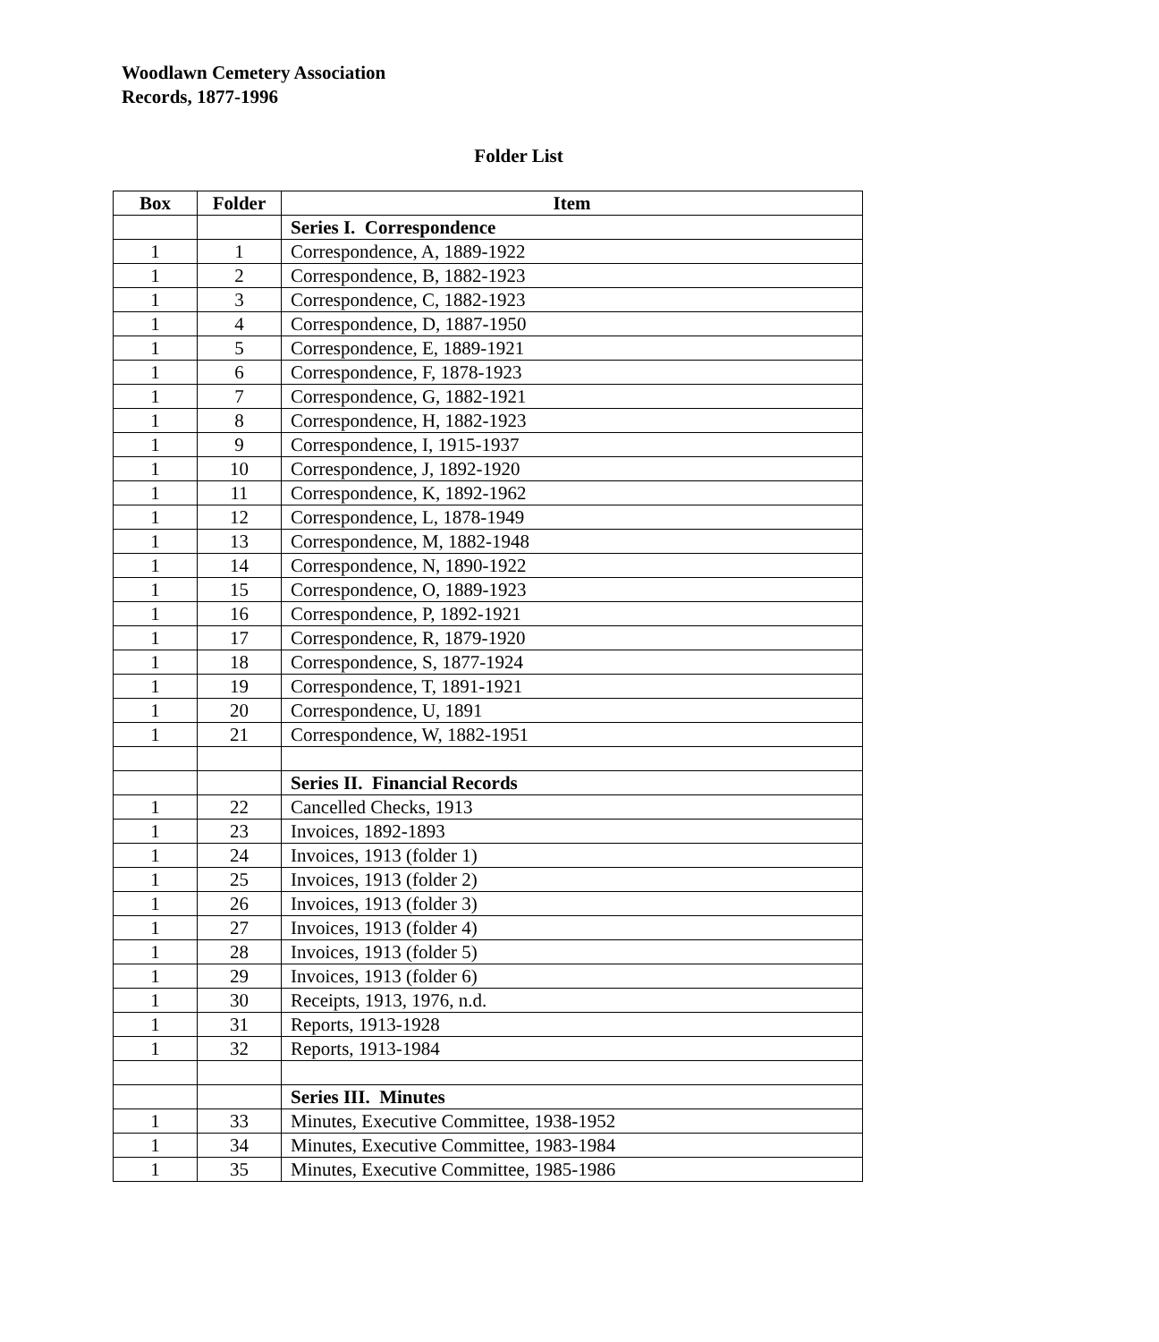Woodlawn Cemetery Association
Records, 1877-1996
Folder List
| Box | Folder | Item |
| --- | --- | --- |
| | | Series I. Correspondence |
| 1 | 1 | Correspondence, A, 1889-1922 |
| 1 | 2 | Correspondence, B, 1882-1923 |
| 1 | 3 | Correspondence, C, 1882-1923 |
| 1 | 4 | Correspondence, D, 1887-1950 |
| 1 | 5 | Correspondence, E, 1889-1921 |
| 1 | 6 | Correspondence, F, 1878-1923 |
| 1 | 7 | Correspondence, G, 1882-1921 |
| 1 | 8 | Correspondence, H, 1882-1923 |
| 1 | 9 | Correspondence, I, 1915-1937 |
| 1 | 10 | Correspondence, J, 1892-1920 |
| 1 | 11 | Correspondence, K, 1892-1962 |
| 1 | 12 | Correspondence, L, 1878-1949 |
| 1 | 13 | Correspondence, M, 1882-1948 |
| 1 | 14 | Correspondence, N, 1890-1922 |
| 1 | 15 | Correspondence, O, 1889-1923 |
| 1 | 16 | Correspondence, P, 1892-1921 |
| 1 | 17 | Correspondence, R, 1879-1920 |
| 1 | 18 | Correspondence, S, 1877-1924 |
| 1 | 19 | Correspondence, T, 1891-1921 |
| 1 | 20 | Correspondence, U, 1891 |
| 1 | 21 | Correspondence, W, 1882-1951 |
| | | Series II. Financial Records |
| 1 | 22 | Cancelled Checks, 1913 |
| 1 | 23 | Invoices, 1892-1893 |
| 1 | 24 | Invoices, 1913 (folder 1) |
| 1 | 25 | Invoices, 1913 (folder 2) |
| 1 | 26 | Invoices, 1913 (folder 3) |
| 1 | 27 | Invoices, 1913 (folder 4) |
| 1 | 28 | Invoices, 1913 (folder 5) |
| 1 | 29 | Invoices, 1913 (folder 6) |
| 1 | 30 | Receipts, 1913, 1976, n.d. |
| 1 | 31 | Reports, 1913-1928 |
| 1 | 32 | Reports, 1913-1984 |
| | | Series III. Minutes |
| 1 | 33 | Minutes, Executive Committee, 1938-1952 |
| 1 | 34 | Minutes, Executive Committee, 1983-1984 |
| 1 | 35 | Minutes, Executive Committee, 1985-1986 |